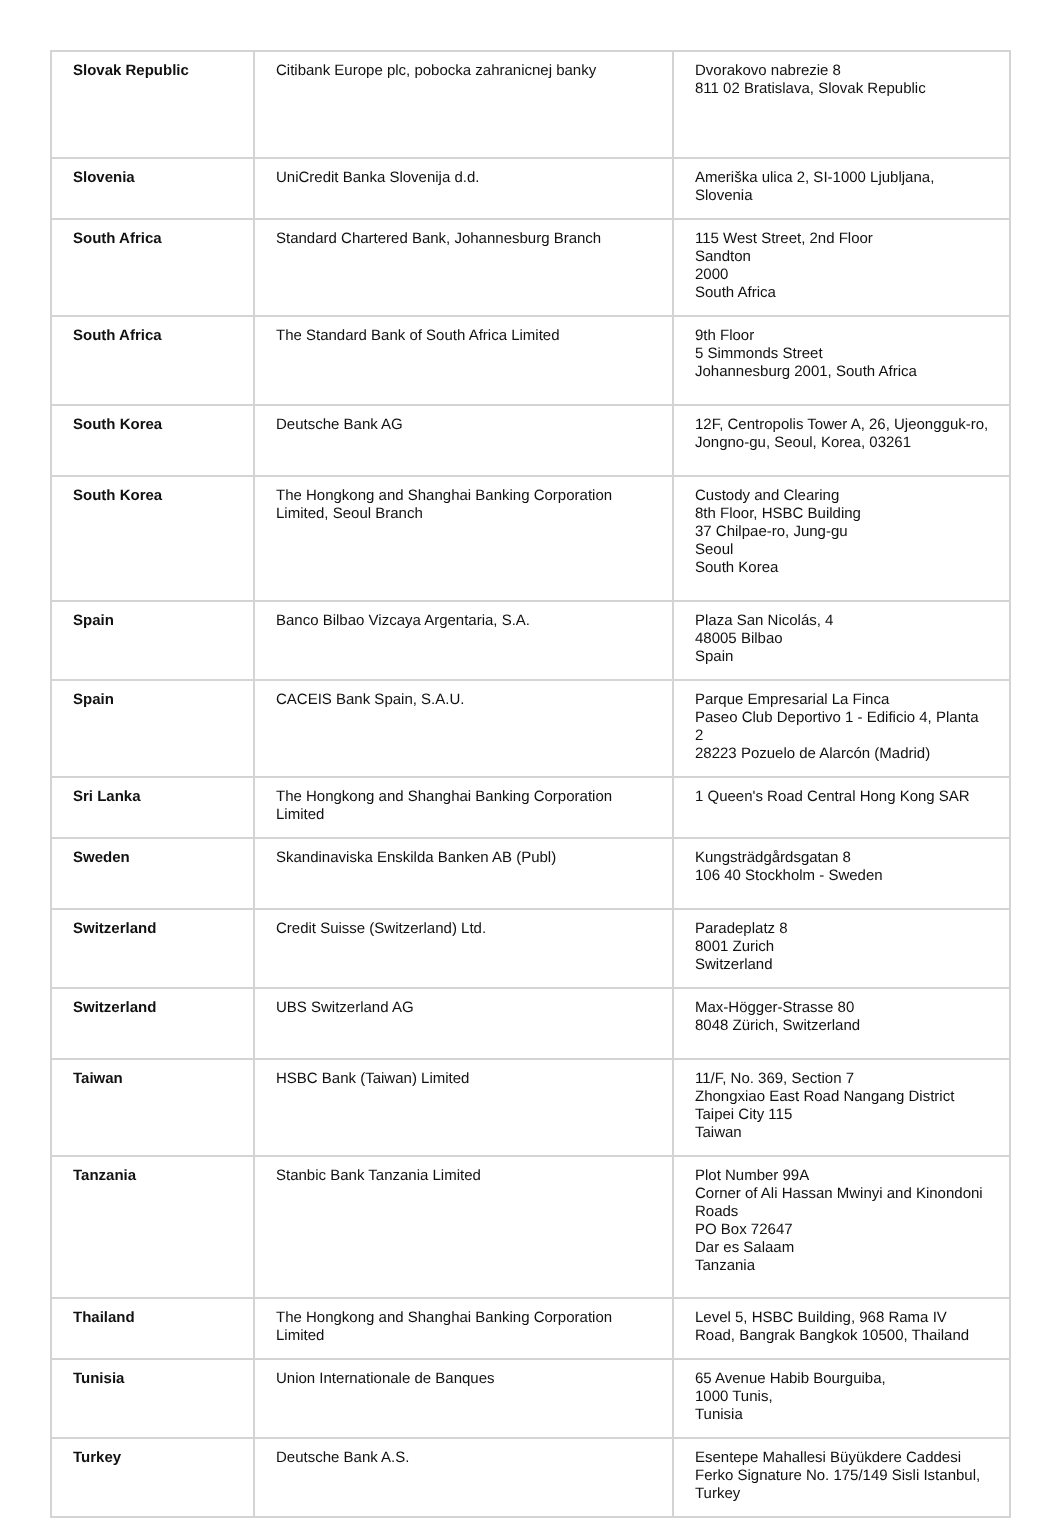| Slovak Republic | Citibank Europe plc, pobocka zahranicnej banky | Dvorakovo nabrezie 8 811 02 Bratislava, Slovak Republic |
| Slovenia | UniCredit Banka Slovenija d.d. | Ameriška ulica 2, SI-1000 Ljubljana, Slovenia |
| South Africa | Standard Chartered Bank, Johannesburg Branch | 115 West Street, 2nd Floor Sandton 2000 South Africa |
| South Africa | The Standard Bank of South Africa Limited | 9th Floor 5 Simmonds Street Johannesburg 2001, South Africa |
| South Korea | Deutsche Bank AG | 12F, Centropolis Tower A, 26, Ujeongguk-ro, Jongno-gu, Seoul, Korea, 03261 |
| South Korea | The Hongkong and Shanghai Banking Corporation Limited, Seoul Branch | Custody and Clearing 8th Floor, HSBC Building 37 Chilpae-ro, Jung-gu Seoul South Korea |
| Spain | Banco Bilbao Vizcaya Argentaria, S.A. | Plaza San Nicolás, 4 48005 Bilbao Spain |
| Spain | CACEIS Bank Spain, S.A.U. | Parque Empresarial La Finca Paseo Club Deportivo 1 - Edificio 4, Planta 2 28223 Pozuelo de Alarcón (Madrid) |
| Sri Lanka | The Hongkong and Shanghai Banking Corporation Limited | 1 Queen's Road Central Hong Kong SAR |
| Sweden | Skandinaviska Enskilda Banken AB (Publ) | Kungsträdgårdsgatan 8 106 40 Stockholm - Sweden |
| Switzerland | Credit Suisse (Switzerland) Ltd. | Paradeplatz 8 8001 Zurich Switzerland |
| Switzerland | UBS Switzerland AG | Max-Högger-Strasse 80 8048 Zürich, Switzerland |
| Taiwan | HSBC Bank (Taiwan) Limited | 11/F, No. 369, Section 7 Zhongxiao East Road Nangang District Taipei City 115 Taiwan |
| Tanzania | Stanbic Bank Tanzania Limited | Plot Number 99A Corner of Ali Hassan Mwinyi and Kinondoni Roads PO Box 72647 Dar es Salaam Tanzania |
| Thailand | The Hongkong and Shanghai Banking Corporation Limited | Level 5, HSBC Building, 968 Rama IV Road, Bangrak Bangkok 10500, Thailand |
| Tunisia | Union Internationale de Banques | 65 Avenue Habib Bourguiba, 1000 Tunis, Tunisia |
| Turkey | Deutsche Bank A.S. | Esentepe Mahallesi Büyükdere Caddesi Ferko Signature No. 175/149 Sisli Istanbul, Turkey |